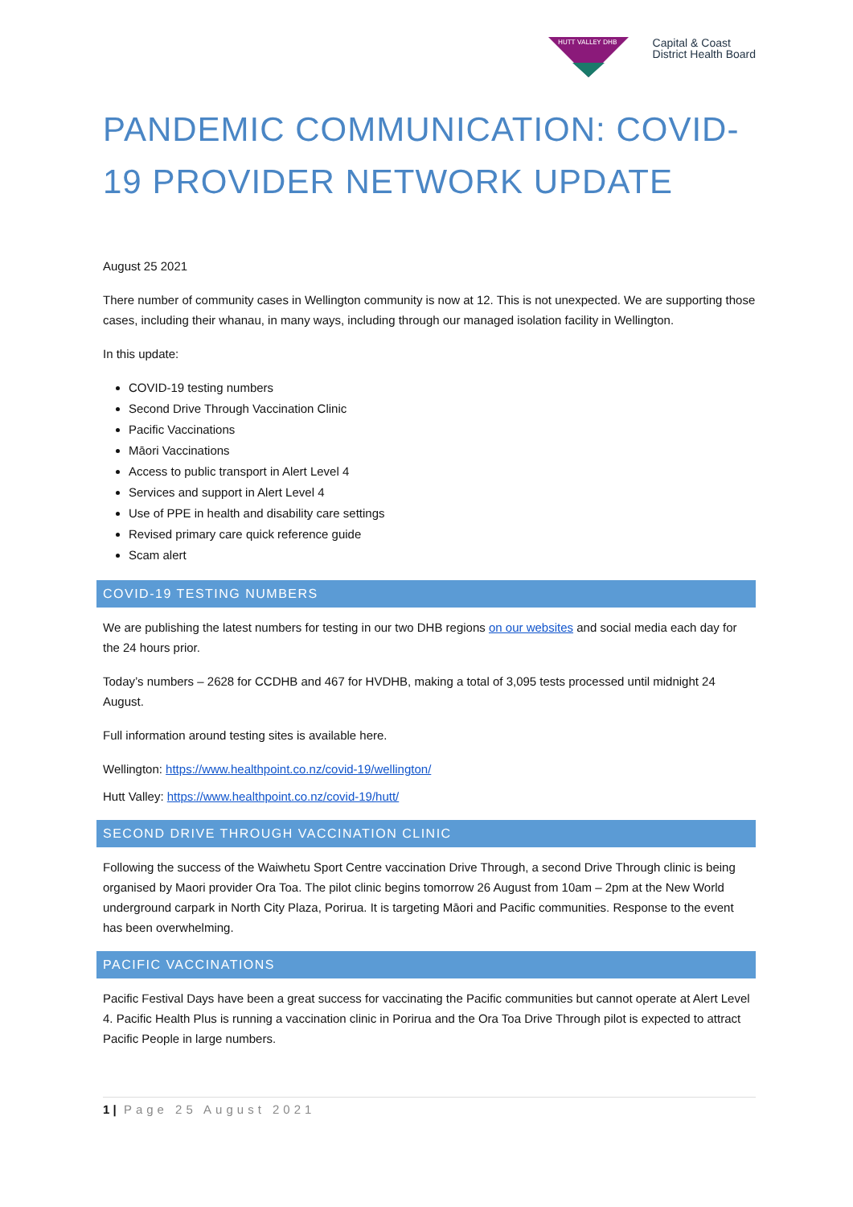HUTT VALLEY DHB
Capital & Coast
District Health Board
PANDEMIC COMMUNICATION: COVID-19 PROVIDER NETWORK UPDATE
August 25 2021
There number of community cases in Wellington community is now at 12. This is not unexpected. We are supporting those cases, including their whanau, in many ways, including through our managed isolation facility in Wellington.
In this update:
COVID-19 testing numbers
Second Drive Through Vaccination Clinic
Pacific Vaccinations
Māori Vaccinations
Access to public transport in Alert Level 4
Services and support in Alert Level 4
Use of PPE in health and disability care settings
Revised primary care quick reference guide
Scam alert
COVID-19 TESTING NUMBERS
We are publishing the latest numbers for testing in our two DHB regions on our websites and social media each day for the 24 hours prior.
Today’s numbers – 2628 for CCDHB and 467 for HVDHB, making a total of 3,095 tests processed until midnight 24 August.
Full information around testing sites is available here.
Wellington: https://www.healthpoint.co.nz/covid-19/wellington/
Hutt Valley: https://www.healthpoint.co.nz/covid-19/hutt/
SECOND DRIVE THROUGH VACCINATION CLINIC
Following the success of the Waiwhetu Sport Centre vaccination Drive Through, a second Drive Through clinic is being organised by Maori provider Ora Toa. The pilot clinic begins tomorrow 26 August from 10am – 2pm at the New World underground carpark in North City Plaza, Porirua. It is targeting Māori and Pacific communities. Response to the event has been overwhelming.
PACIFIC VACCINATIONS
Pacific Festival Days have been a great success for vaccinating the Pacific communities but cannot operate at Alert Level 4. Pacific Health Plus is running a vaccination clinic in Porirua and the Ora Toa Drive Through pilot is expected to attract Pacific People in large numbers.
1 | Page 25 August 2021